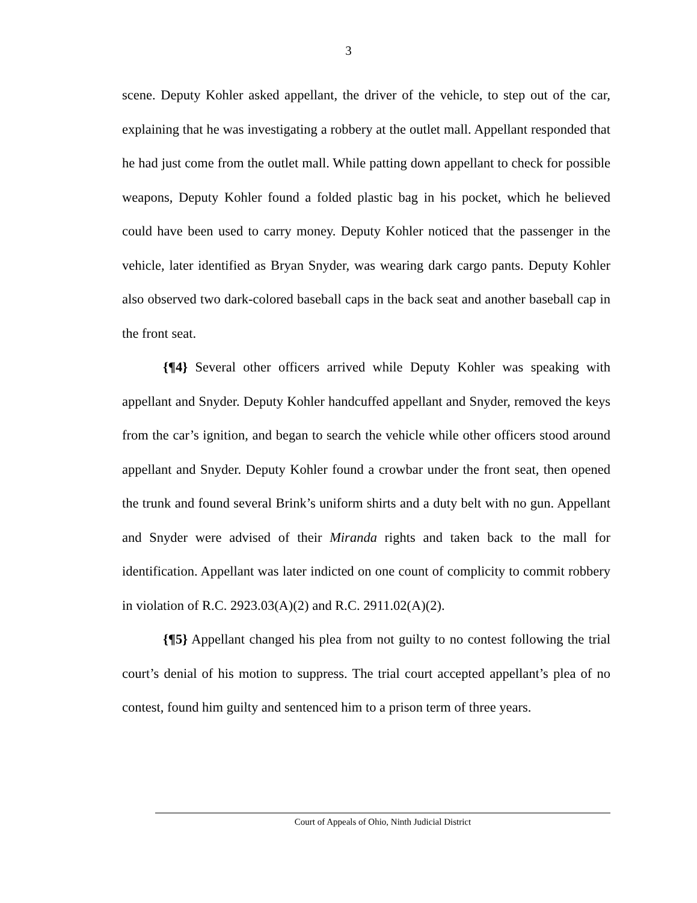3
scene. Deputy Kohler asked appellant, the driver of the vehicle, to step out of the car, explaining that he was investigating a robbery at the outlet mall. Appellant responded that he had just come from the outlet mall. While patting down appellant to check for possible weapons, Deputy Kohler found a folded plastic bag in his pocket, which he believed could have been used to carry money. Deputy Kohler noticed that the passenger in the vehicle, later identified as Bryan Snyder, was wearing dark cargo pants. Deputy Kohler also observed two dark-colored baseball caps in the back seat and another baseball cap in the front seat.
{¶4} Several other officers arrived while Deputy Kohler was speaking with appellant and Snyder. Deputy Kohler handcuffed appellant and Snyder, removed the keys from the car’s ignition, and began to search the vehicle while other officers stood around appellant and Snyder. Deputy Kohler found a crowbar under the front seat, then opened the trunk and found several Brink’s uniform shirts and a duty belt with no gun. Appellant and Snyder were advised of their Miranda rights and taken back to the mall for identification. Appellant was later indicted on one count of complicity to commit robbery in violation of R.C. 2923.03(A)(2) and R.C. 2911.02(A)(2).
{¶5} Appellant changed his plea from not guilty to no contest following the trial court’s denial of his motion to suppress. The trial court accepted appellant’s plea of no contest, found him guilty and sentenced him to a prison term of three years.
Court of Appeals of Ohio, Ninth Judicial District